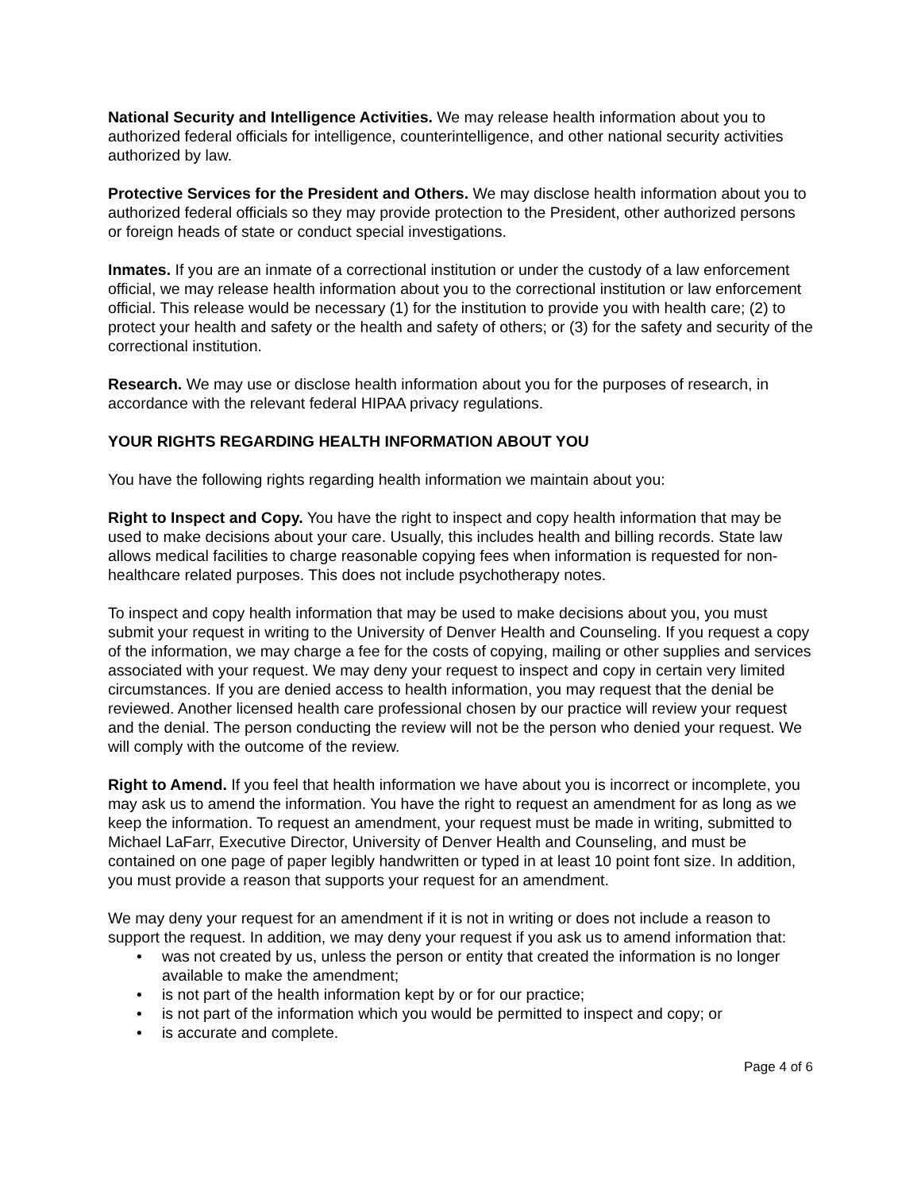National Security and Intelligence Activities. We may release health information about you to authorized federal officials for intelligence, counterintelligence, and other national security activities authorized by law.
Protective Services for the President and Others. We may disclose health information about you to authorized federal officials so they may provide protection to the President, other authorized persons or foreign heads of state or conduct special investigations.
Inmates. If you are an inmate of a correctional institution or under the custody of a law enforcement official, we may release health information about you to the correctional institution or law enforcement official. This release would be necessary (1) for the institution to provide you with health care; (2) to protect your health and safety or the health and safety of others; or (3) for the safety and security of the correctional institution.
Research. We may use or disclose health information about you for the purposes of research, in accordance with the relevant federal HIPAA privacy regulations.
YOUR RIGHTS REGARDING HEALTH INFORMATION ABOUT YOU
You have the following rights regarding health information we maintain about you:
Right to Inspect and Copy. You have the right to inspect and copy health information that may be used to make decisions about your care. Usually, this includes health and billing records. State law allows medical facilities to charge reasonable copying fees when information is requested for non-healthcare related purposes. This does not include psychotherapy notes.
To inspect and copy health information that may be used to make decisions about you, you must submit your request in writing to the University of Denver Health and Counseling. If you request a copy of the information, we may charge a fee for the costs of copying, mailing or other supplies and services associated with your request. We may deny your request to inspect and copy in certain very limited circumstances. If you are denied access to health information, you may request that the denial be reviewed. Another licensed health care professional chosen by our practice will review your request and the denial. The person conducting the review will not be the person who denied your request. We will comply with the outcome of the review.
Right to Amend. If you feel that health information we have about you is incorrect or incomplete, you may ask us to amend the information. You have the right to request an amendment for as long as we keep the information. To request an amendment, your request must be made in writing, submitted to Michael LaFarr, Executive Director, University of Denver Health and Counseling, and must be contained on one page of paper legibly handwritten or typed in at least 10 point font size. In addition, you must provide a reason that supports your request for an amendment.
We may deny your request for an amendment if it is not in writing or does not include a reason to support the request. In addition, we may deny your request if you ask us to amend information that:
• was not created by us, unless the person or entity that created the information is no longer available to make the amendment;
• is not part of the health information kept by or for our practice;
• is not part of the information which you would be permitted to inspect and copy; or
• is accurate and complete.
Page 4 of 6